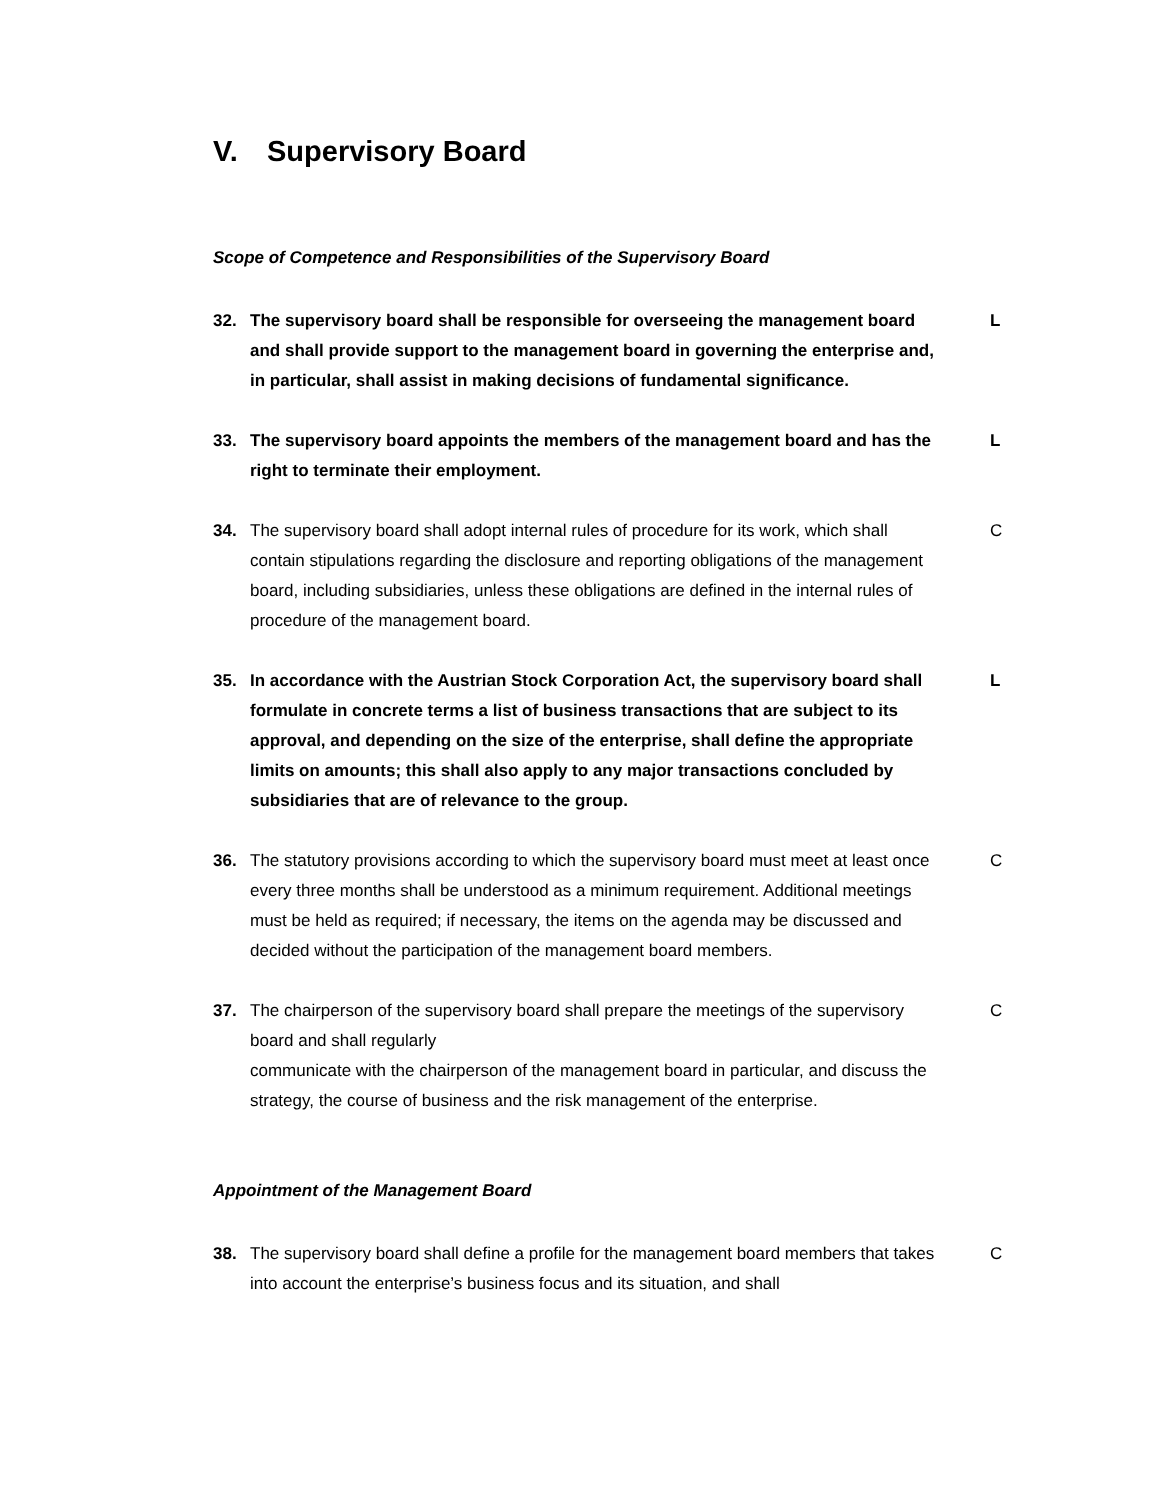V. Supervisory Board
Scope of Competence and Responsibilities of the Supervisory Board
32. The supervisory board shall be responsible for overseeing the management board and shall provide support to the management board in governing the enterprise and, in particular, shall assist in making decisions of fundamental significance.
L
33. The supervisory board appoints the members of the management board and has the right to terminate their employment.
L
34. The supervisory board shall adopt internal rules of procedure for its work, which shall contain stipulations regarding the disclosure and reporting obligations of the management board, including subsidiaries, unless these obligations are defined in the internal rules of procedure of the management board.
C
35. In accordance with the Austrian Stock Corporation Act, the supervisory board shall formulate in concrete terms a list of business transactions that are subject to its approval, and depending on the size of the enterprise, shall define the appropriate limits on amounts; this shall also apply to any major transactions concluded by subsidiaries that are of relevance to the group.
L
36. The statutory provisions according to which the supervisory board must meet at least once every three months shall be understood as a minimum requirement. Additional meetings must be held as required; if necessary, the items on the agenda may be discussed and decided without the participation of the management board members.
C
37. The chairperson of the supervisory board shall prepare the meetings of the supervisory board and shall regularly
communicate with the chairperson of the management board in particular, and discuss the strategy, the course of business and the risk management of the enterprise.
C
Appointment of the Management Board
38. The supervisory board shall define a profile for the management board members that takes into account the enterprise’s business focus and its situation, and shall
C